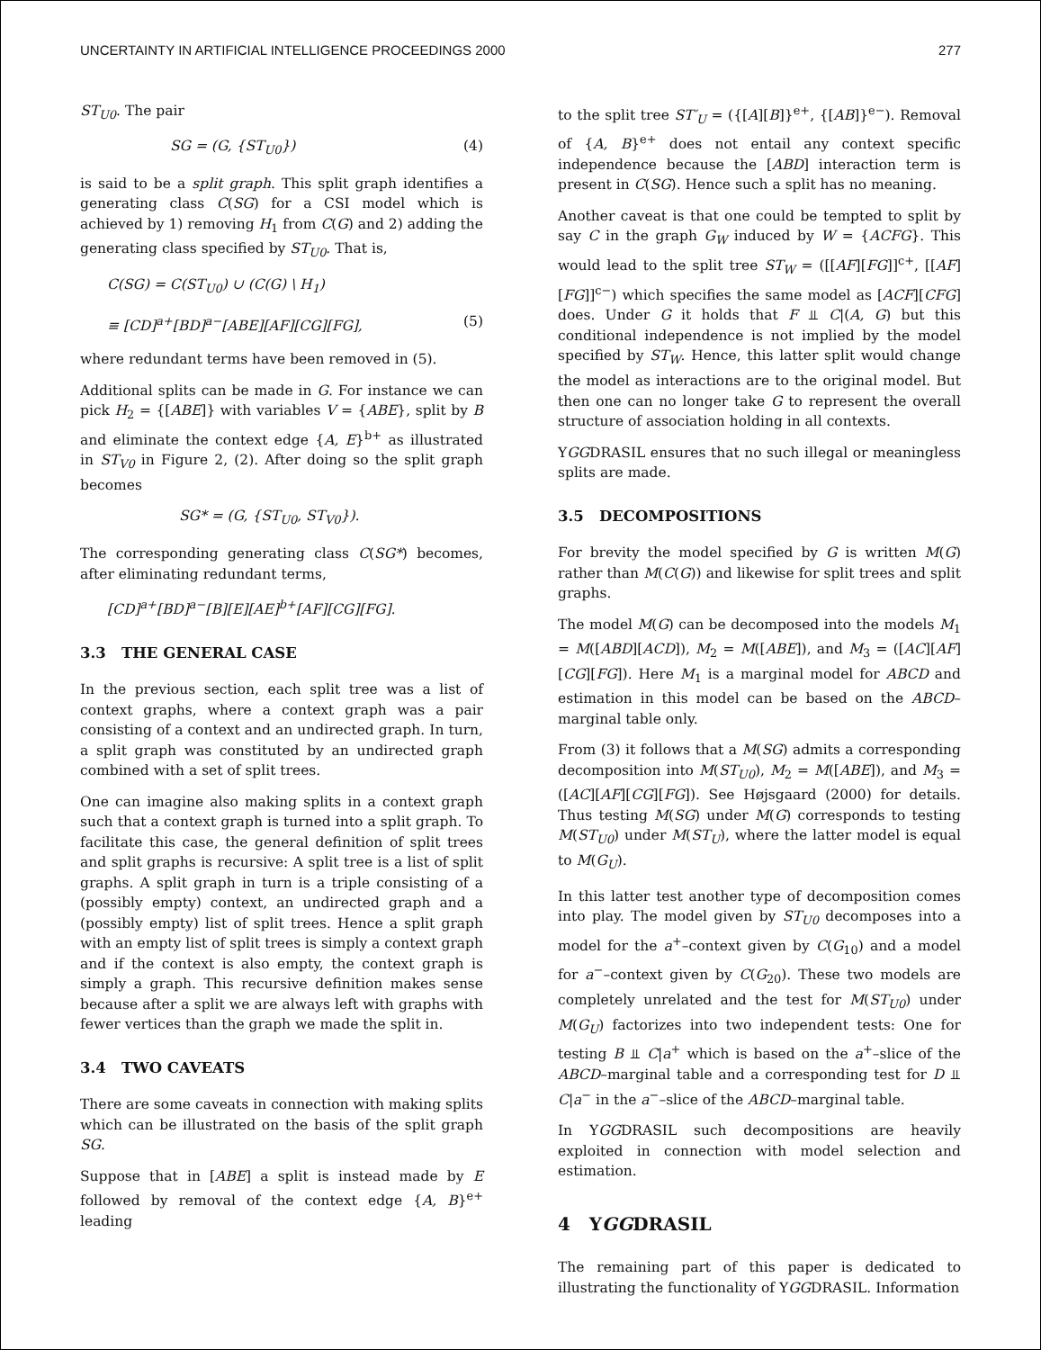UNCERTAINTY IN ARTIFICIAL INTELLIGENCE PROCEEDINGS 2000 277
ST<sub>U0</sub>. The pair
SG = (G, {ST<sub>U0</sub>}) (4)
is said to be a split graph. This split graph identifies a generating class C(SG) for a CSI model which is achieved by 1) removing H<sub>1</sub> from C(G) and 2) adding the generating class specified by ST<sub>U0</sub>. That is,
C(SG) = C(ST<sub>U0</sub>) ∪ (C(G) \ H<sub>1</sub>)
≡ [CD]<sup>a+</sup>[BD]<sup>a−</sup>[ABE][AF][CG][FG], (5)
where redundant terms have been removed in (5).
Additional splits can be made in G. For instance we can pick H<sub>2</sub> = {[ABE]} with variables V = {ABE}, split by B and eliminate the context edge {A, E}<sup>b+</sup> as illustrated in ST<sub>V0</sub> in Figure 2, (2). After doing so the split graph becomes
SG* = (G, {ST<sub>U0</sub>, ST<sub>V0</sub>}).
The corresponding generating class C(SG*) becomes, after eliminating redundant terms,
[CD]<sup>a+</sup>[BD]<sup>a−</sup>[B][E][AE]<sup>b+</sup>[AF][CG][FG].
3.3 THE GENERAL CASE
In the previous section, each split tree was a list of context graphs, where a context graph was a pair consisting of a context and an undirected graph. In turn, a split graph was constituted by an undirected graph combined with a set of split trees.
One can imagine also making splits in a context graph such that a context graph is turned into a split graph. To facilitate this case, the general definition of split trees and split graphs is recursive: A split tree is a list of split graphs. A split graph in turn is a triple consisting of a (possibly empty) context, an undirected graph and a (possibly empty) list of split trees. Hence a split graph with an empty list of split trees is simply a context graph and if the context is also empty, the context graph is simply a graph. This recursive definition makes sense because after a split we are always left with graphs with fewer vertices than the graph we made the split in.
3.4 TWO CAVEATS
There are some caveats in connection with making splits which can be illustrated on the basis of the split graph SG.
Suppose that in [ABE] a split is instead made by E followed by removal of the context edge {A, B}<sup>e+</sup> leading
to the split tree ST′<sub>U</sub> = ({[A][B]}<sup>e+</sup>, {[AB]}<sup>e−</sup>). Removal of {A, B}<sup>e+</sup> does not entail any context specific independence because the [ABD] interaction term is present in C(SG). Hence such a split has no meaning.
Another caveat is that one could be tempted to split by say C in the graph G<sub>W</sub> induced by W = {ACFG}. This would lead to the split tree ST<sub>W</sub> = ([[AF][FG]]<sup>c+</sup>, [[AF][FG]]<sup>c−</sup>) which specifies the same model as [ACF][CFG] does. Under G it holds that F ⫫ C|(A, G) but this conditional independence is not implied by the model specified by ST<sub>W</sub>. Hence, this latter split would change the model as interactions are to the original model. But then one can no longer take G to represent the overall structure of association holding in all contexts.
YGGDRASIL ensures that no such illegal or meaningless splits are made.
3.5 DECOMPOSITIONS
For brevity the model specified by G is written M(G) rather than M(C(G)) and likewise for split trees and split graphs.
The model M(G) can be decomposed into the models M<sub>1</sub> = M([ABD][ACD]), M<sub>2</sub> = M([ABE]), and M<sub>3</sub> = ([AC][AF][CG][FG]). Here M<sub>1</sub> is a marginal model for ABCD and estimation in this model can be based on the ABCD–marginal table only.
From (3) it follows that a M(SG) admits a corresponding decomposition into M(ST<sub>U0</sub>), M<sub>2</sub> = M([ABE]), and M<sub>3</sub> = ([AC][AF][CG][FG]). See Højsgaard (2000) for details. Thus testing M(SG) under M(G) corresponds to testing M(ST<sub>U0</sub>) under M(ST<sub>U</sub>), where the latter model is equal to M(G<sub>U</sub>).
In this latter test another type of decomposition comes into play. The model given by ST<sub>U0</sub> decomposes into a model for the a<sup>+</sup>–context given by C(G<sub>10</sub>) and a model for a<sup>−</sup>–context given by C(G<sub>20</sub>). These two models are completely unrelated and the test for M(ST<sub>U0</sub>) under M(G<sub>U</sub>) factorizes into two independent tests: One for testing B ⫫ C|a<sup>+</sup> which is based on the a<sup>+</sup>–slice of the ABCD–marginal table and a corresponding test for D ⫫ C|a<sup>−</sup> in the a<sup>−</sup>–slice of the ABCD–marginal table.
In YGGDRASIL such decompositions are heavily exploited in connection with model selection and estimation.
4 YGGDRASIL
The remaining part of this paper is dedicated to illustrating the functionality of YGGDRASIL. Information